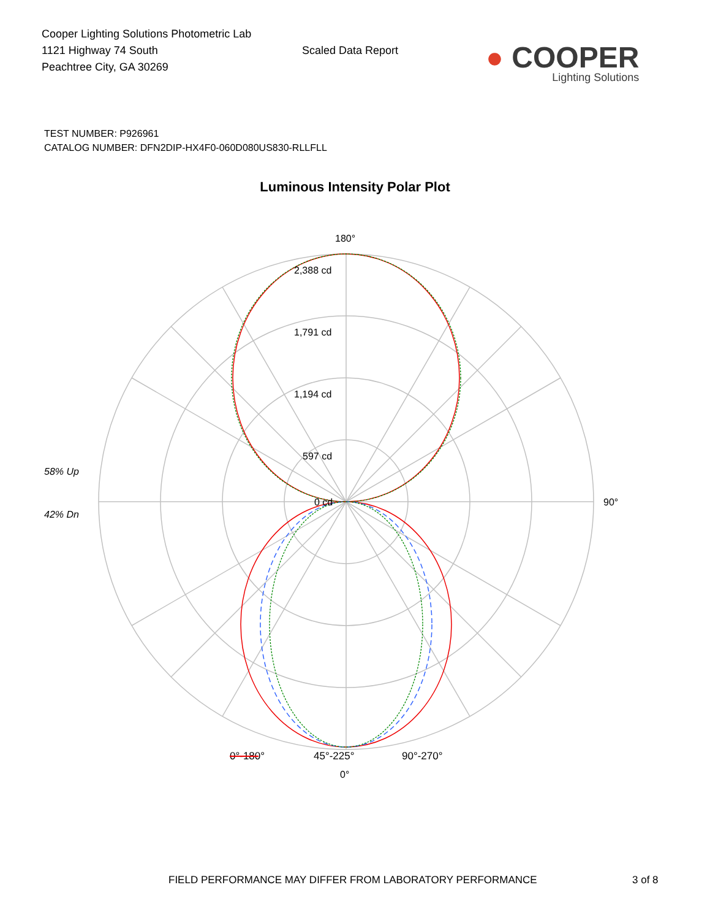Cooper Lighting Solutions Photometric Lab
1121 Highway 74 South
Peachtree City, GA 30269
Scaled Data Report
● COOPER
Lighting Solutions
TEST NUMBER: P926961
CATALOG NUMBER: DFN2DIP-HX4F0-060D080US830-RLLFLL
Luminous Intensity Polar Plot
180°
2,388 cd
1,791 cd
1,194 cd
597 cd
0 cd
90°
0°
58% Up
42% Dn
0°-180°
45°-225°
90°-270°
FIELD PERFORMANCE MAY DIFFER FROM LABORATORY PERFORMANCE 3 of 8